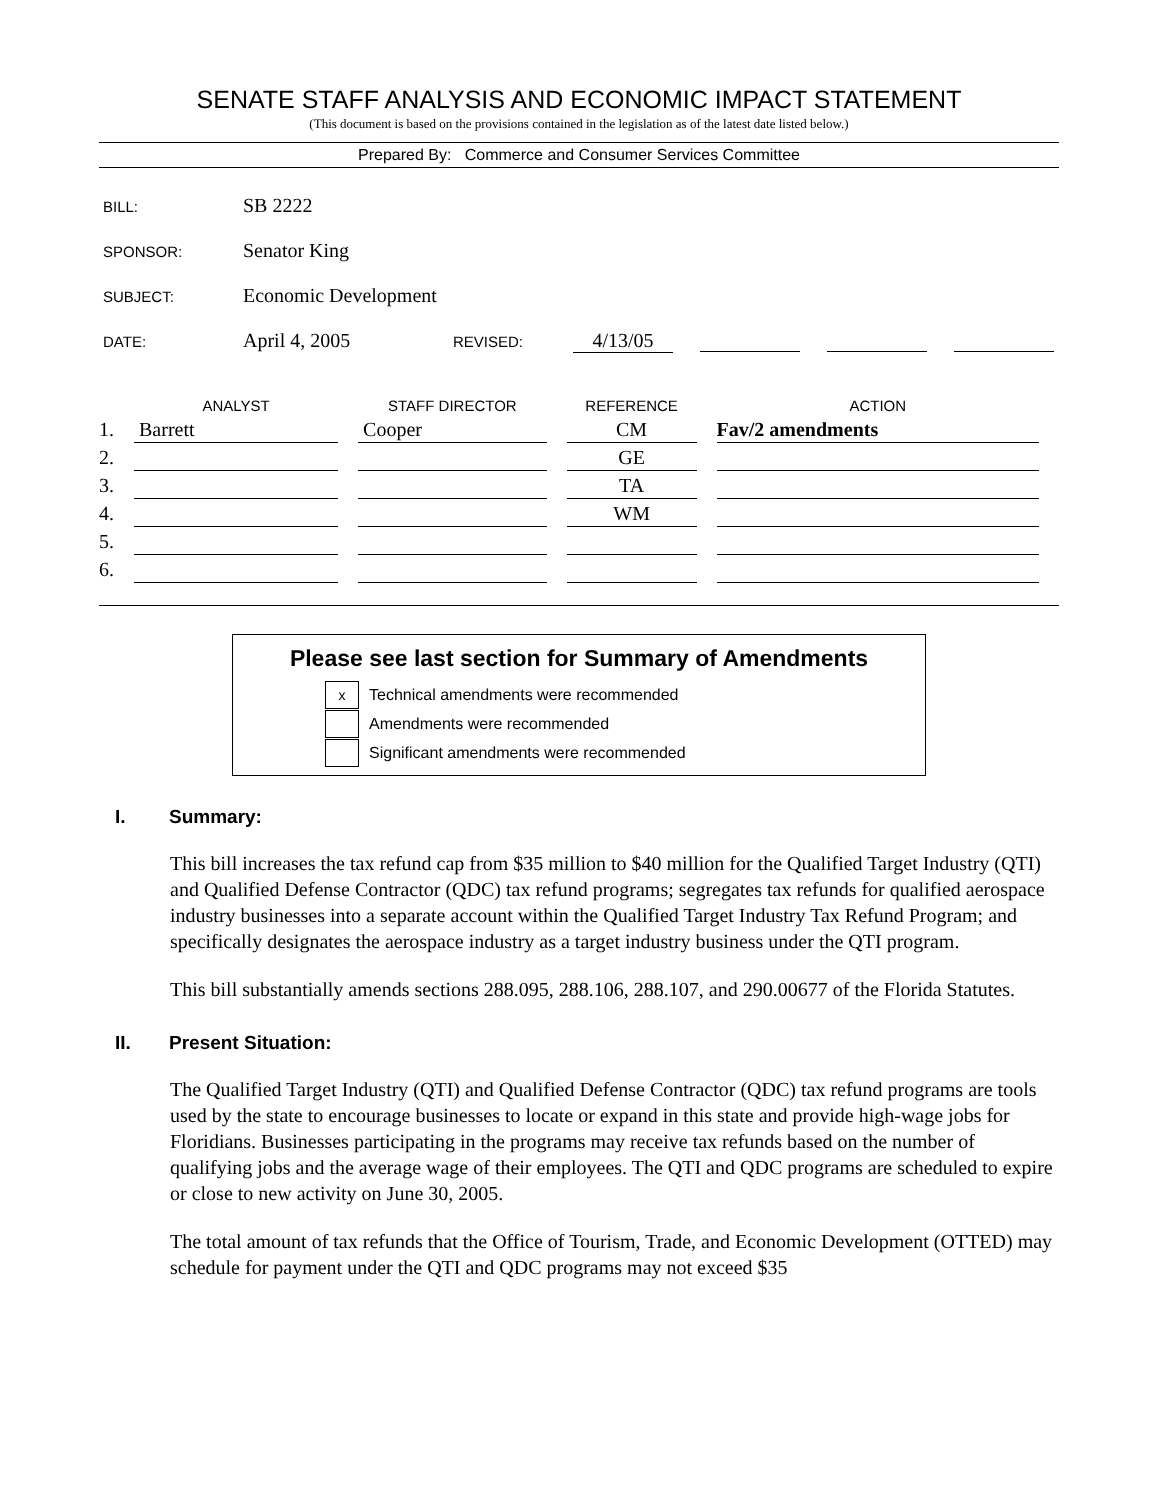SENATE STAFF ANALYSIS AND ECONOMIC IMPACT STATEMENT
(This document is based on the provisions contained in the legislation as of the latest date listed below.)
Prepared By: Commerce and Consumer Services Committee
BILL: SB 2222
SPONSOR: Senator King
SUBJECT: Economic Development
DATE: April 4, 2005 REVISED: 4/13/05
| | ANALYST | STAFF DIRECTOR | REFERENCE | ACTION |
| --- | --- | --- | --- | --- |
| 1. | Barrett | Cooper | CM | Fav/2 amendments |
| 2. | | | GE | |
| 3. | | | TA | |
| 4. | | | WM | |
| 5. | | | | |
| 6. | | | | |
Please see last section for Summary of Amendments
x Technical amendments were recommended
Amendments were recommended
Significant amendments were recommended
I. Summary:
This bill increases the tax refund cap from $35 million to $40 million for the Qualified Target Industry (QTI) and Qualified Defense Contractor (QDC) tax refund programs; segregates tax refunds for qualified aerospace industry businesses into a separate account within the Qualified Target Industry Tax Refund Program; and specifically designates the aerospace industry as a target industry business under the QTI program.
This bill substantially amends sections 288.095, 288.106, 288.107, and 290.00677 of the Florida Statutes.
II. Present Situation:
The Qualified Target Industry (QTI) and Qualified Defense Contractor (QDC) tax refund programs are tools used by the state to encourage businesses to locate or expand in this state and provide high-wage jobs for Floridians. Businesses participating in the programs may receive tax refunds based on the number of qualifying jobs and the average wage of their employees. The QTI and QDC programs are scheduled to expire or close to new activity on June 30, 2005.
The total amount of tax refunds that the Office of Tourism, Trade, and Economic Development (OTTED) may schedule for payment under the QTI and QDC programs may not exceed $35